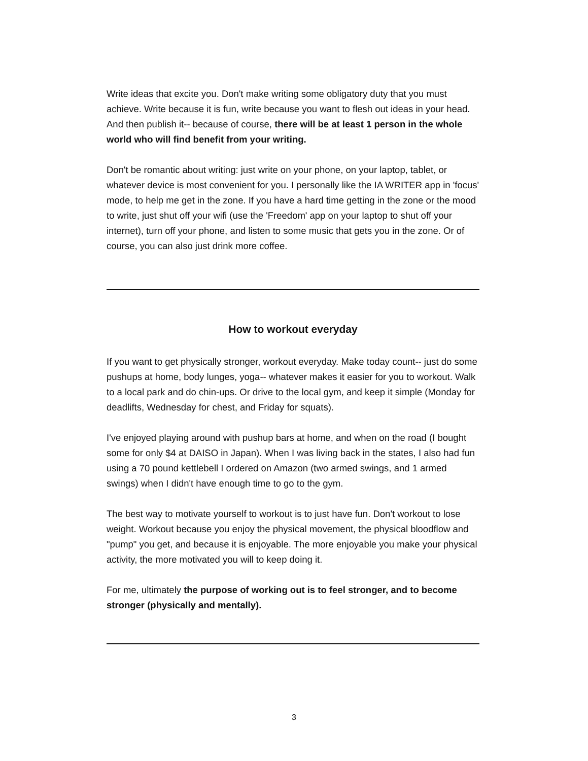Write ideas that excite you. Don't make writing some obligatory duty that you must achieve. Write because it is fun, write because you want to flesh out ideas in your head. And then publish it-- because of course, there will be at least 1 person in the whole world who will find benefit from your writing.
Don't be romantic about writing: just write on your phone, on your laptop, tablet, or whatever device is most convenient for you. I personally like the IA WRITER app in 'focus' mode, to help me get in the zone. If you have a hard time getting in the zone or the mood to write, just shut off your wifi (use the 'Freedom' app on your laptop to shut off your internet), turn off your phone, and listen to some music that gets you in the zone. Or of course, you can also just drink more coffee.
How to workout everyday
If you want to get physically stronger, workout everyday. Make today count-- just do some pushups at home, body lunges, yoga-- whatever makes it easier for you to workout. Walk to a local park and do chin-ups. Or drive to the local gym, and keep it simple (Monday for deadlifts, Wednesday for chest, and Friday for squats).
I've enjoyed playing around with pushup bars at home, and when on the road (I bought some for only $4 at DAISO in Japan). When I was living back in the states, I also had fun using a 70 pound kettlebell I ordered on Amazon (two armed swings, and 1 armed swings) when I didn't have enough time to go to the gym.
The best way to motivate yourself to workout is to just have fun. Don't workout to lose weight. Workout because you enjoy the physical movement, the physical bloodflow and "pump" you get, and because it is enjoyable. The more enjoyable you make your physical activity, the more motivated you will to keep doing it.
For me, ultimately the purpose of working out is to feel stronger, and to become stronger (physically and mentally).
3